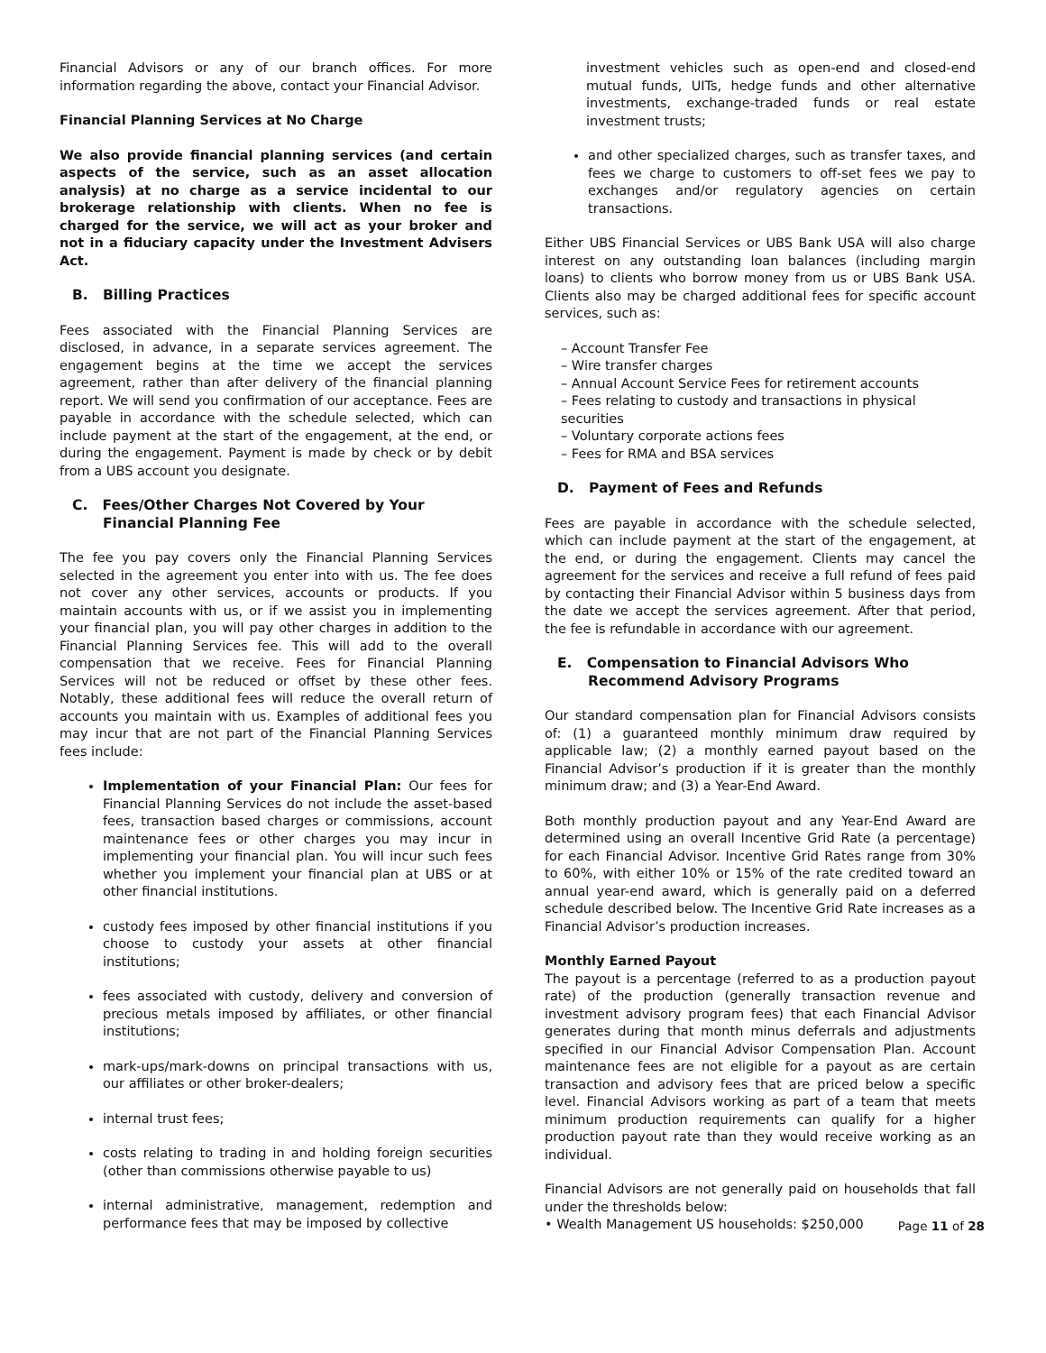Financial Advisors or any of our branch offices. For more information regarding the above, contact your Financial Advisor.
Financial Planning Services at No Charge
We also provide financial planning services (and certain aspects of the service, such as an asset allocation analysis) at no charge as a service incidental to our brokerage relationship with clients. When no fee is charged for the service, we will act as your broker and not in a fiduciary capacity under the Investment Advisers Act.
B. Billing Practices
Fees associated with the Financial Planning Services are disclosed, in advance, in a separate services agreement. The engagement begins at the time we accept the services agreement, rather than after delivery of the financial planning report. We will send you confirmation of our acceptance. Fees are payable in accordance with the schedule selected, which can include payment at the start of the engagement, at the end, or during the engagement. Payment is made by check or by debit from a UBS account you designate.
C. Fees/Other Charges Not Covered by Your Financial Planning Fee
The fee you pay covers only the Financial Planning Services selected in the agreement you enter into with us. The fee does not cover any other services, accounts or products. If you maintain accounts with us, or if we assist you in implementing your financial plan, you will pay other charges in addition to the Financial Planning Services fee. This will add to the overall compensation that we receive. Fees for Financial Planning Services will not be reduced or offset by these other fees. Notably, these additional fees will reduce the overall return of accounts you maintain with us. Examples of additional fees you may incur that are not part of the Financial Planning Services fees include:
Implementation of your Financial Plan: Our fees for Financial Planning Services do not include the asset-based fees, transaction based charges or commissions, account maintenance fees or other charges you may incur in implementing your financial plan. You will incur such fees whether you implement your financial plan at UBS or at other financial institutions.
custody fees imposed by other financial institutions if you choose to custody your assets at other financial institutions;
fees associated with custody, delivery and conversion of precious metals imposed by affiliates, or other financial institutions;
mark-ups/mark-downs on principal transactions with us, our affiliates or other broker-dealers;
internal trust fees;
costs relating to trading in and holding foreign securities (other than commissions otherwise payable to us)
internal administrative, management, redemption and performance fees that may be imposed by collective
investment vehicles such as open-end and closed-end mutual funds, UITs, hedge funds and other alternative investments, exchange-traded funds or real estate investment trusts;
and other specialized charges, such as transfer taxes, and fees we charge to customers to off-set fees we pay to exchanges and/or regulatory agencies on certain transactions.
Either UBS Financial Services or UBS Bank USA will also charge interest on any outstanding loan balances (including margin loans) to clients who borrow money from us or UBS Bank USA. Clients also may be charged additional fees for specific account services, such as:
– Account Transfer Fee
– Wire transfer charges
– Annual Account Service Fees for retirement accounts
– Fees relating to custody and transactions in physical securities
– Voluntary corporate actions fees
– Fees for RMA and BSA services
D. Payment of Fees and Refunds
Fees are payable in accordance with the schedule selected, which can include payment at the start of the engagement, at the end, or during the engagement. Clients may cancel the agreement for the services and receive a full refund of fees paid by contacting their Financial Advisor within 5 business days from the date we accept the services agreement. After that period, the fee is refundable in accordance with our agreement.
E. Compensation to Financial Advisors Who Recommend Advisory Programs
Our standard compensation plan for Financial Advisors consists of: (1) a guaranteed monthly minimum draw required by applicable law; (2) a monthly earned payout based on the Financial Advisor’s production if it is greater than the monthly minimum draw; and (3) a Year-End Award.
Both monthly production payout and any Year-End Award are determined using an overall Incentive Grid Rate (a percentage) for each Financial Advisor. Incentive Grid Rates range from 30% to 60%, with either 10% or 15% of the rate credited toward an annual year-end award, which is generally paid on a deferred schedule described below. The Incentive Grid Rate increases as a Financial Advisor’s production increases.
Monthly Earned Payout
The payout is a percentage (referred to as a production payout rate) of the production (generally transaction revenue and investment advisory program fees) that each Financial Advisor generates during that month minus deferrals and adjustments specified in our Financial Advisor Compensation Plan. Account maintenance fees are not eligible for a payout as are certain transaction and advisory fees that are priced below a specific level. Financial Advisors working as part of a team that meets minimum production requirements can qualify for a higher production payout rate than they would receive working as an individual.
Financial Advisors are not generally paid on households that fall under the thresholds below:
• Wealth Management US households: $250,000
Page 11 of 28